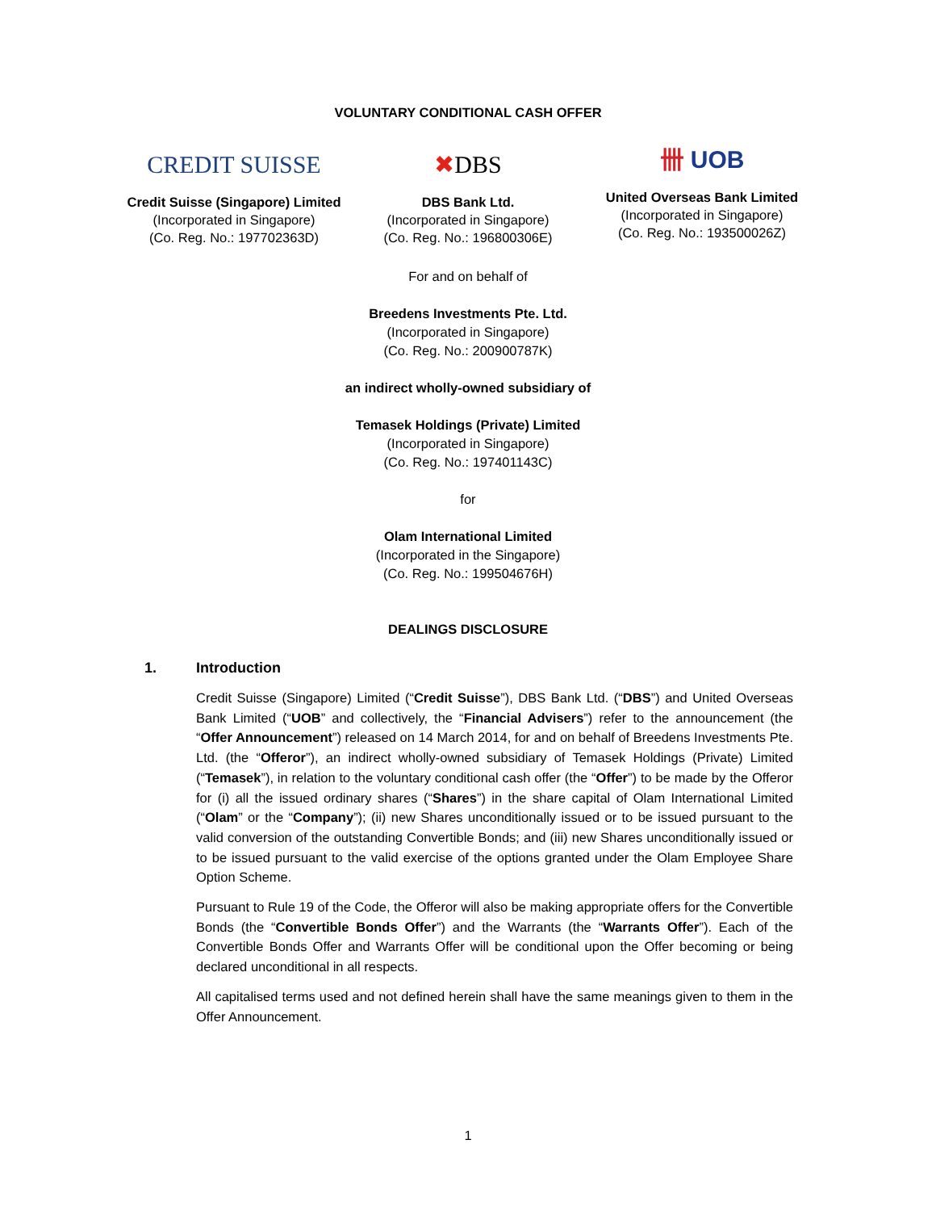VOLUNTARY CONDITIONAL CASH OFFER
CREDIT SUISSE
Credit Suisse (Singapore) Limited
(Incorporated in Singapore)
(Co. Reg. No.: 197702363D)
✖ DBS
DBS Bank Ltd.
(Incorporated in Singapore)
(Co. Reg. No.: 196800306E)
卌 UOB
United Overseas Bank Limited
(Incorporated in Singapore)
(Co. Reg. No.: 193500026Z)
For and on behalf of
Breedens Investments Pte. Ltd.
(Incorporated in Singapore)
(Co. Reg. No.: 200900787K)
an indirect wholly-owned subsidiary of
Temasek Holdings (Private) Limited
(Incorporated in Singapore)
(Co. Reg. No.: 197401143C)
for
Olam International Limited
(Incorporated in the Singapore)
(Co. Reg. No.: 199504676H)
DEALINGS DISCLOSURE
1. Introduction
Credit Suisse (Singapore) Limited (“Credit Suisse”), DBS Bank Ltd. (“DBS”) and United Overseas Bank Limited (“UOB” and collectively, the “Financial Advisers”) refer to the announcement (the “Offer Announcement”) released on 14 March 2014, for and on behalf of Breedens Investments Pte. Ltd. (the “Offeror”), an indirect wholly-owned subsidiary of Temasek Holdings (Private) Limited (“Temasek”), in relation to the voluntary conditional cash offer (the “Offer”) to be made by the Offeror for (i) all the issued ordinary shares (“Shares”) in the share capital of Olam International Limited (“Olam” or the “Company”); (ii) new Shares unconditionally issued or to be issued pursuant to the valid conversion of the outstanding Convertible Bonds; and (iii) new Shares unconditionally issued or to be issued pursuant to the valid exercise of the options granted under the Olam Employee Share Option Scheme.
Pursuant to Rule 19 of the Code, the Offeror will also be making appropriate offers for the Convertible Bonds (the “Convertible Bonds Offer”) and the Warrants (the “Warrants Offer”). Each of the Convertible Bonds Offer and Warrants Offer will be conditional upon the Offer becoming or being declared unconditional in all respects.
All capitalised terms used and not defined herein shall have the same meanings given to them in the Offer Announcement.
1